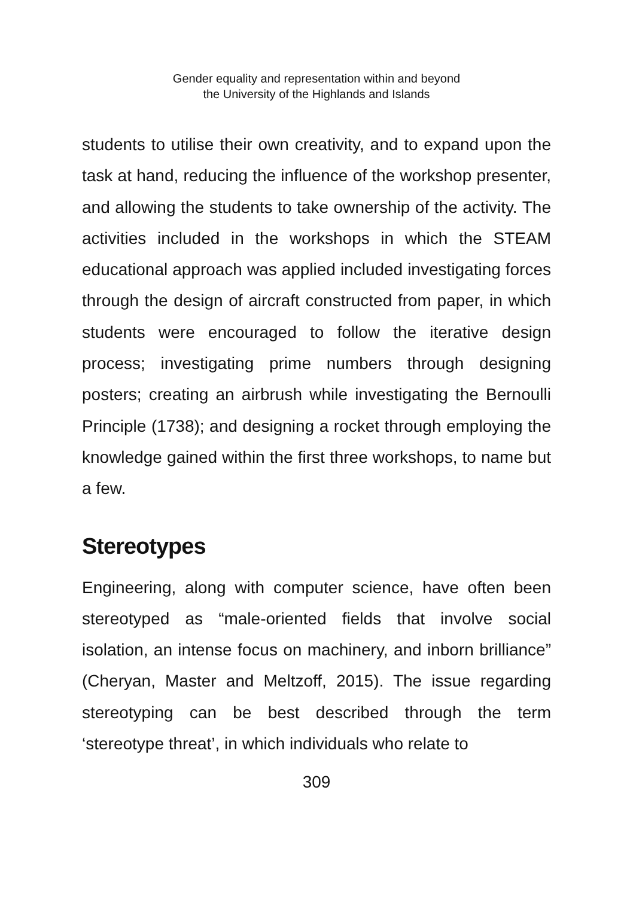Gender equality and representation within and beyond
the University of the Highlands and Islands
students to utilise their own creativity, and to expand upon the task at hand, reducing the influence of the workshop presenter, and allowing the students to take ownership of the activity. The activities included in the workshops in which the STEAM educational approach was applied included investigating forces through the design of aircraft constructed from paper, in which students were encouraged to follow the iterative design process; investigating prime numbers through designing posters; creating an airbrush while investigating the Bernoulli Principle (1738); and designing a rocket through employing the knowledge gained within the first three workshops, to name but a few.
Stereotypes
Engineering, along with computer science, have often been stereotyped as “male-oriented fields that involve social isolation, an intense focus on machinery, and inborn brilliance” (Cheryan, Master and Meltzoff, 2015). The issue regarding stereotyping can be best described through the term ‘stereotype threat’, in which individuals who relate to
309